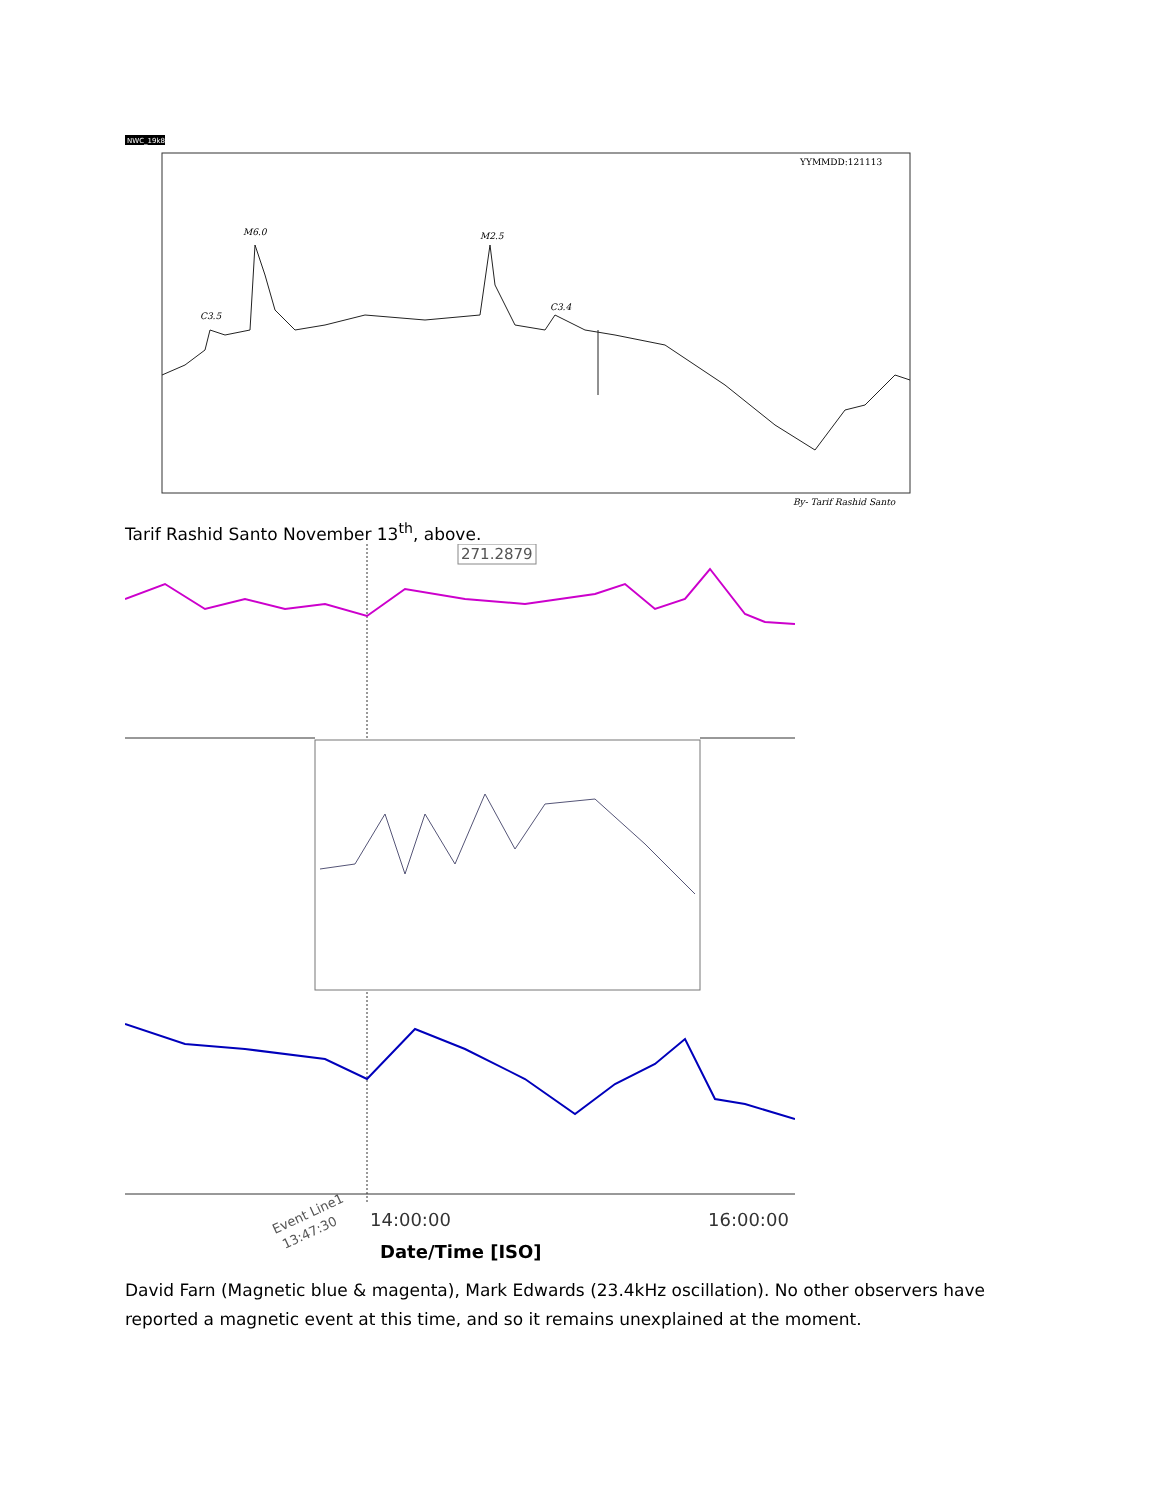NWC_19k8
YYMMDD:121113
M6.0
M2.5
C3.5
C3.4
By- Tarif Rashid Santo
Tarif Rashid Santo November 13<sup>th</sup>, above.
271.2879
Event Line1
13:47:30
14:00:00
16:00:00
Date/Time [ISO]
David Farn (Magnetic blue & magenta), Mark Edwards (23.4kHz oscillation). No other observers have reported a magnetic event at this time, and so it remains unexplained at the moment.